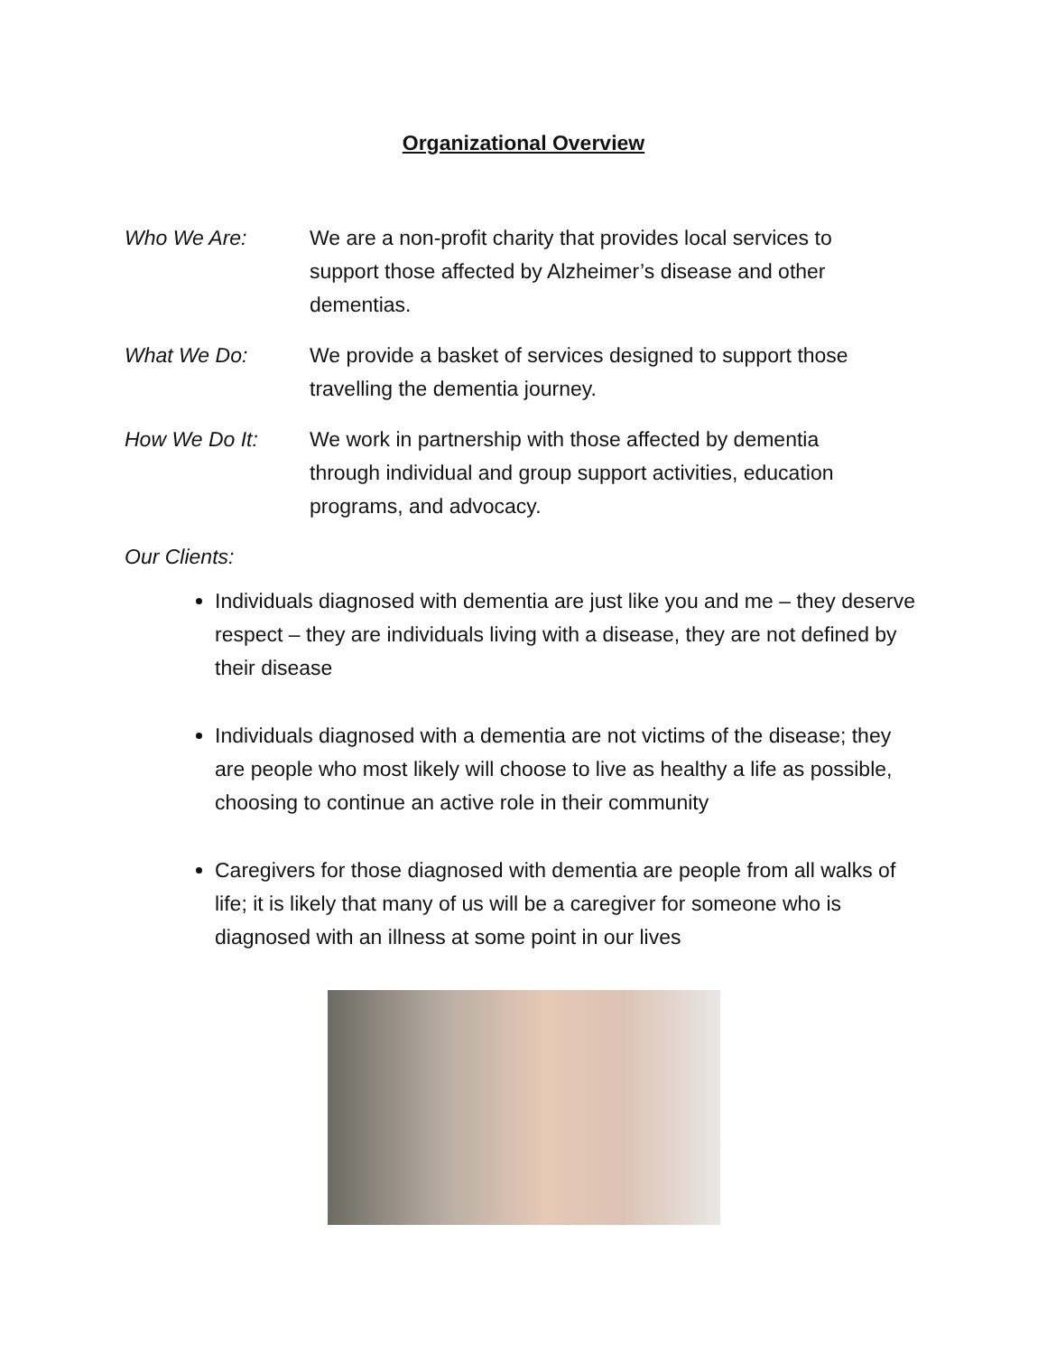Organizational Overview
Who We Are: We are a non-profit charity that provides local services to support those affected by Alzheimer’s disease and other dementias.
What We Do: We provide a basket of services designed to support those travelling the dementia journey.
How We Do It: We work in partnership with those affected by dementia through individual and group support activities, education programs, and advocacy.
Our Clients:
Individuals diagnosed with dementia are just like you and me – they deserve respect – they are individuals living with a disease, they are not defined by their disease
Individuals diagnosed with a dementia are not victims of the disease; they are people who most likely will choose to live as healthy a life as possible, choosing to continue an active role in their community
Caregivers for those diagnosed with dementia are people from all walks of life; it is likely that many of us will be a caregiver for someone who is diagnosed with an illness at some point in our lives